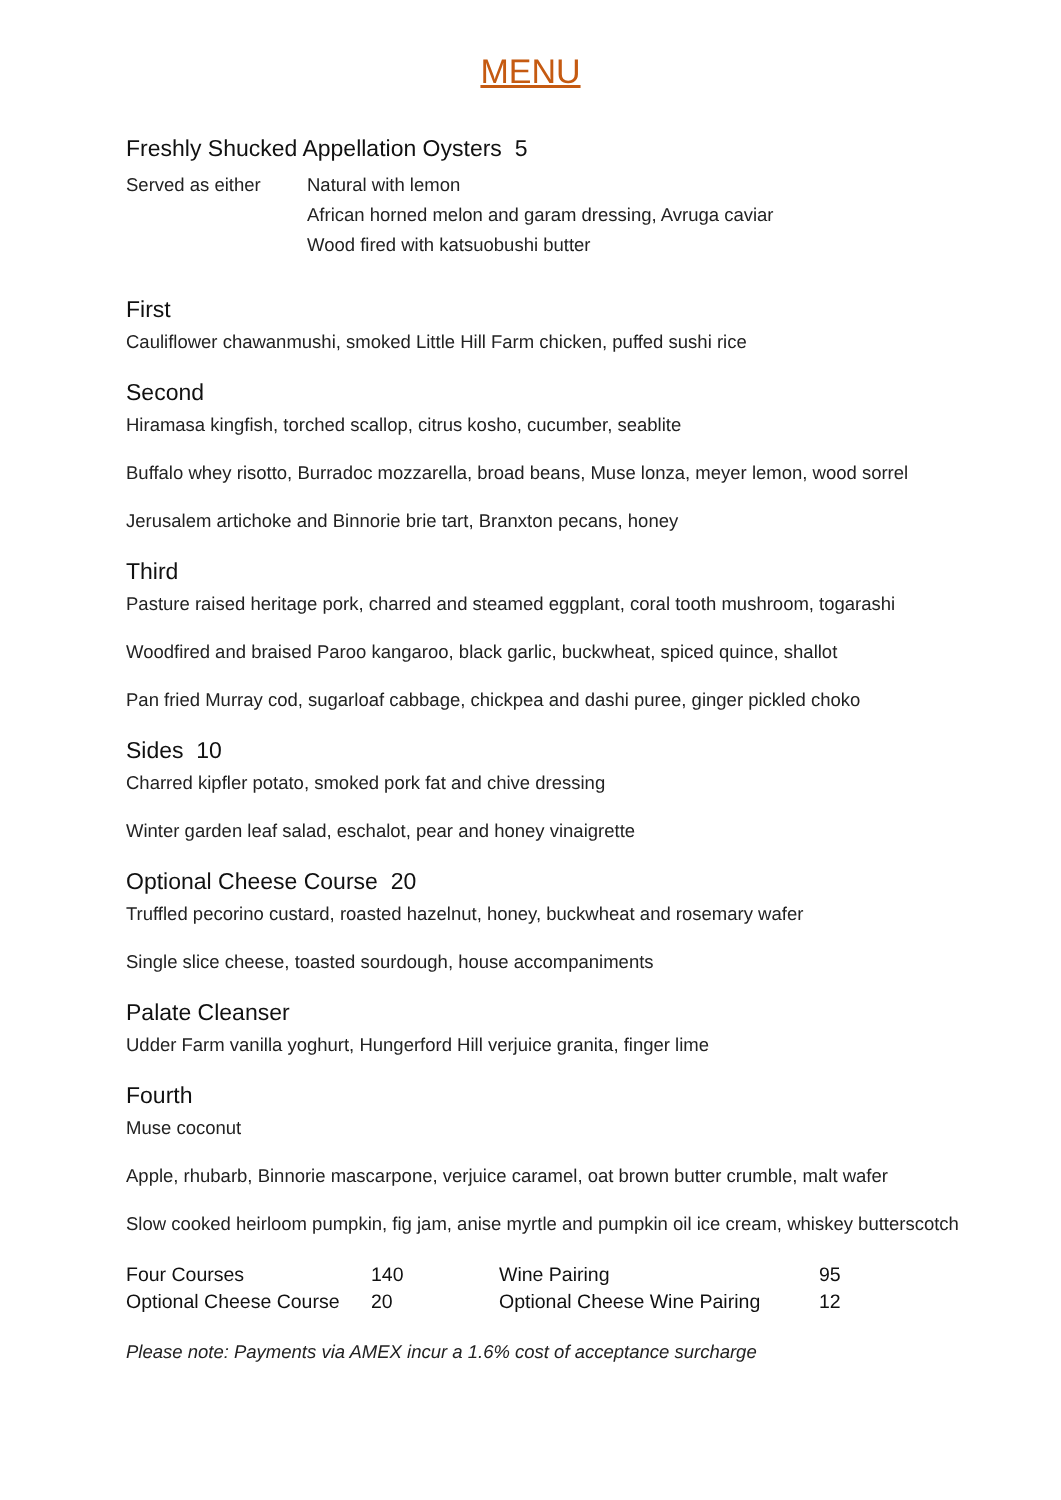MENU
Freshly Shucked Appellation Oysters 5
Served as either Natural with lemon
African horned melon and garam dressing, Avruga caviar
Wood fired with katsuobushi butter
First
Cauliflower chawanmushi, smoked Little Hill Farm chicken, puffed sushi rice
Second
Hiramasa kingfish, torched scallop, citrus kosho, cucumber, seablite
Buffalo whey risotto, Burradoc mozzarella, broad beans, Muse lonza, meyer lemon, wood sorrel
Jerusalem artichoke and Binnorie brie tart, Branxton pecans, honey
Third
Pasture raised heritage pork, charred and steamed eggplant, coral tooth mushroom, togarashi
Woodfired and braised Paroo kangaroo, black garlic, buckwheat, spiced quince, shallot
Pan fried Murray cod, sugarloaf cabbage, chickpea and dashi puree, ginger pickled choko
Sides 10
Charred kipfler potato, smoked pork fat and chive dressing
Winter garden leaf salad, eschalot, pear and honey vinaigrette
Optional Cheese Course 20
Truffled pecorino custard, roasted hazelnut, honey, buckwheat and rosemary wafer
Single slice cheese, toasted sourdough, house accompaniments
Palate Cleanser
Udder Farm vanilla yoghurt, Hungerford Hill verjuice granita, finger lime
Fourth
Muse coconut
Apple, rhubarb, Binnorie mascarpone, verjuice caramel, oat brown butter crumble, malt wafer
Slow cooked heirloom pumpkin, fig jam, anise myrtle and pumpkin oil ice cream, whiskey butterscotch
| Four Courses | 140 | Wine Pairing | 95 |
| Optional Cheese Course | 20 | Optional Cheese Wine Pairing | 12 |
Please note: Payments via AMEX incur a 1.6% cost of acceptance surcharge